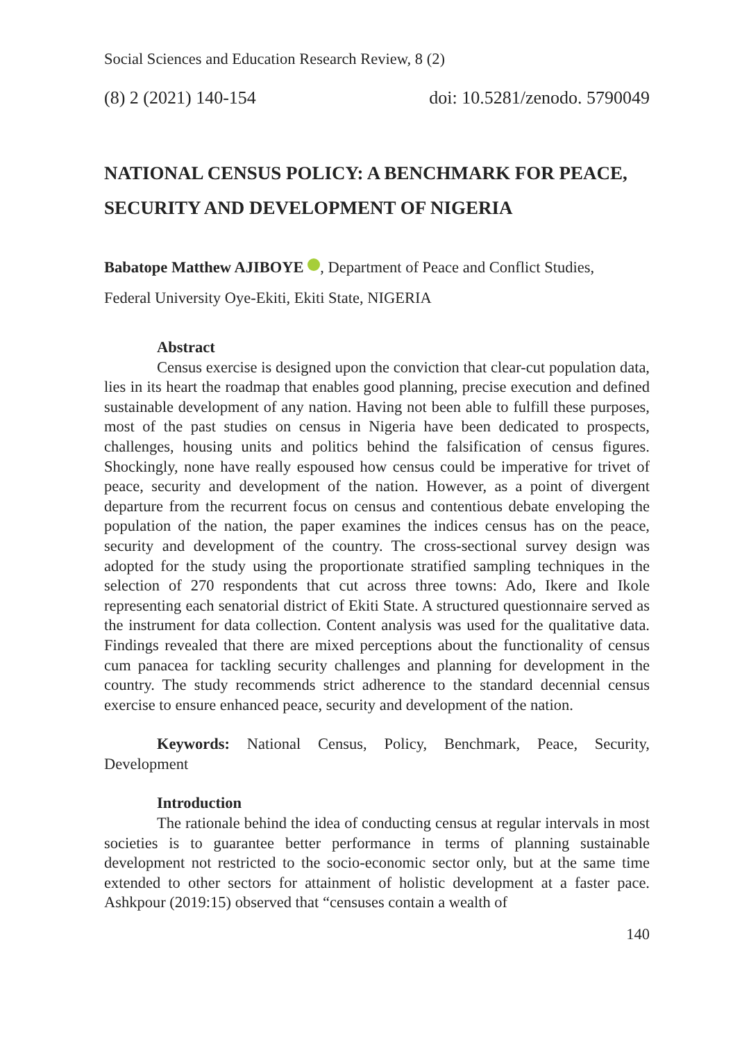Social Sciences and Education Research Review, 8 (2)
(8) 2 (2021) 140-154 doi: 10.5281/zenodo. 5790049
NATIONAL CENSUS POLICY: A BENCHMARK FOR PEACE, SECURITY AND DEVELOPMENT OF NIGERIA
Babatope Matthew AJIBOYE , Department of Peace and Conflict Studies,
Federal University Oye-Ekiti, Ekiti State, NIGERIA
Abstract
Census exercise is designed upon the conviction that clear-cut population data, lies in its heart the roadmap that enables good planning, precise execution and defined sustainable development of any nation. Having not been able to fulfill these purposes, most of the past studies on census in Nigeria have been dedicated to prospects, challenges, housing units and politics behind the falsification of census figures. Shockingly, none have really espoused how census could be imperative for trivet of peace, security and development of the nation. However, as a point of divergent departure from the recurrent focus on census and contentious debate enveloping the population of the nation, the paper examines the indices census has on the peace, security and development of the country. The cross-sectional survey design was adopted for the study using the proportionate stratified sampling techniques in the selection of 270 respondents that cut across three towns: Ado, Ikere and Ikole representing each senatorial district of Ekiti State. A structured questionnaire served as the instrument for data collection. Content analysis was used for the qualitative data. Findings revealed that there are mixed perceptions about the functionality of census cum panacea for tackling security challenges and planning for development in the country. The study recommends strict adherence to the standard decennial census exercise to ensure enhanced peace, security and development of the nation.
Keywords: National Census, Policy, Benchmark, Peace, Security, Development
Introduction
The rationale behind the idea of conducting census at regular intervals in most societies is to guarantee better performance in terms of planning sustainable development not restricted to the socio-economic sector only, but at the same time extended to other sectors for attainment of holistic development at a faster pace. Ashkpour (2019:15) observed that “censuses contain a wealth of
140